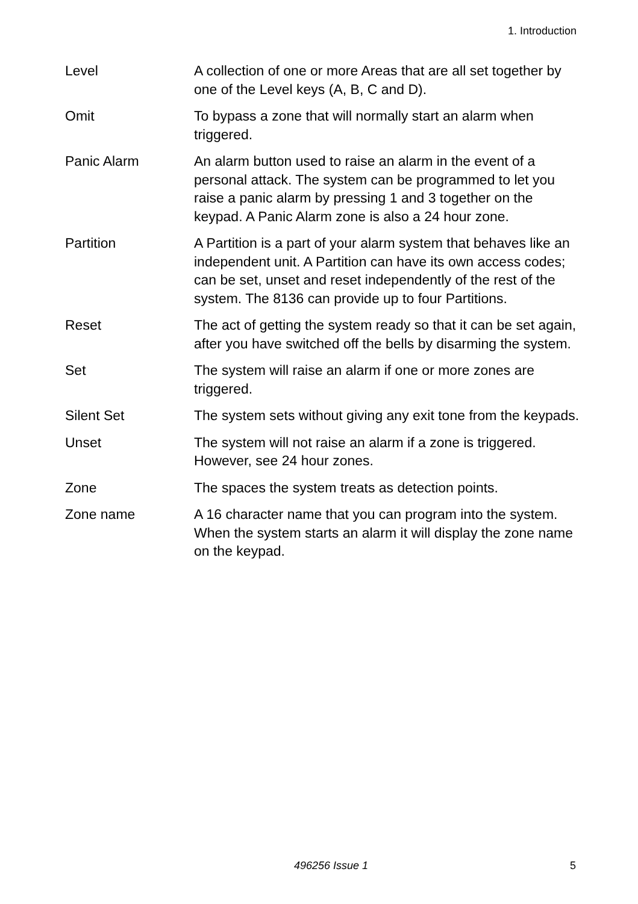1. Introduction
Level A collection of one or more Areas that are all set together by one of the Level keys (A, B, C and D).
Omit To bypass a zone that will normally start an alarm when triggered.
Panic Alarm An alarm button used to raise an alarm in the event of a personal attack. The system can be programmed to let you raise a panic alarm by pressing 1 and 3 together on the keypad. A Panic Alarm zone is also a 24 hour zone.
Partition A Partition is a part of your alarm system that behaves like an independent unit. A Partition can have its own access codes; can be set, unset and reset independently of the rest of the system. The 8136 can provide up to four Partitions.
Reset The act of getting the system ready so that it can be set again, after you have switched off the bells by disarming the system.
Set The system will raise an alarm if one or more zones are triggered.
Silent Set The system sets without giving any exit tone from the keypads.
Unset The system will not raise an alarm if a zone is triggered. However, see 24 hour zones.
Zone The spaces the system treats as detection points.
Zone name A 16 character name that you can program into the system. When the system starts an alarm it will display the zone name on the keypad.
496256 Issue 1 5